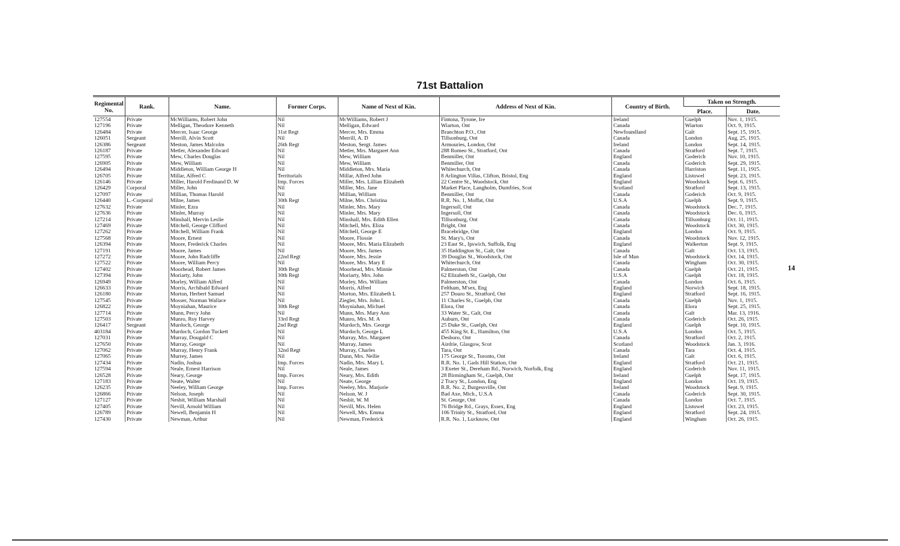71st Battalion
| Regimental No. | Rank. | Name. | Former Corps. | Name of Next of Kin. | Address of Next of Kin. | Country of Birth. | Taken on Strength. | |
| --- | --- | --- | --- | --- | --- | --- | --- | --- |
| | | | | | | | Place. | Date. |
| 127554 | Private | McWilliams, Robert John | Nil | McWilliams, Robert J | Fintona, Tyrone, Ire | Ireland | Guelph | Nov. 1, 1915. |
| 127196 | Private | Melligan, Theodore Kenneth | Nil | Melligan, Edward | Wiarton, Ont | Canada | Wiarton | Oct. 9, 1915. |
| 126484 | Private | Mercer, Isaac George | 31st Regt | Mercer, Mrs. Emma | Branchton P.O., Ont | Newfoundland | Galt | Sept. 15, 1915. |
| 126051 | Sergeant | Merrill, Alvin Scott | Nil | Merrill, A. D | Tillsonburg, Ont | Canada | London | Aug. 25, 1915. |
| 126386 | Sergeant | Meston, James Malcolm | 26th Regt | Meston, Sergt. James | Armouries, London, Ont | Ireland | London | Sept. 14, 1915. |
| 126187 | Private | Metler, Alexander Edward | Nil | Metler, Mrs. Margaret Ann | 288 Romeo St., Stratford, Ont | Canada | Stratford | Sept. 7, 1915. |
| 127595 | Private | Mew, Charles Douglas | Nil | Mew, William | Benmiller, Ont | England | Goderich | Nov. 10, 1915. |
| 126905 | Private | Mew, William | Nil | Mew, William | Benmiller, Ont | Canada | Goderich | Sept. 29, 1915. |
| 126494 | Private | Middleton, William George H | Nil | Middleton, Mrs. Maria | Whitechurch, Ont | Canada | Harriston | Sept. 11, 1915. |
| 126705 | Private | Millar, Alfred C | Territorials | Millar, Alfred John | 8 Arlington Villas, Clifton, Bristol, Eng | England | Listowel | Sept. 23, 1915. |
| 126146 | Private | Miller, Harold Ferdinand D. W | Imp. Forces | Miller, Mrs. Lillian Elizabeth | 22 Centre St., Woodstock, Ont | England | Woodstock | Sept. 6, 1915. |
| 126429 | Corporal | Miller, John | Nil | Miller, Mrs. Jane | Market Place, Langholm, Dumfries, Scot | Scotland | Stratford | Sept. 13, 1915. |
| 127097 | Private | Millian, Thomas Harold | Nil | Millian, William | Benmiller, Ont | Canada | Goderich | Oct. 9, 1915. |
| 126440 | L.-Corporal | Milne, James | 30th Regt | Milne, Mrs. Christina | R.R. No. 1, Moffat, Ont | U.S.A | Guelph | Sept. 9, 1915. |
| 127632 | Private | Minler, Ezra | Nil | Minler, Mrs. Mary | Ingersoll, Ont | Canada | Woodstock | Dec. 7, 1915. |
| 127636 | Private | Minler, Murray | Nil | Minler, Mrs. Mary | Ingersoll, Ont | Canada | Woodstock | Dec. 6, 1915. |
| 127214 | Private | Minshall, Mervin Leslie | Nil | Minshall, Mrs. Edith Ellen | Tillsonburg, Ont | Canada | Tillsonburg | Oct. 11, 1915. |
| 127469 | Private | Mitchell, George Clifford | Nil | Mitchell, Mrs. Eliza | Bright, Ont | Canada | Woodstock | Oct. 30, 1915. |
| 127262 | Private | Mitchell, William Frank | Nil | Mitchell, George E | Bracebridge, Ont | England | London | Oct. 9, 1915. |
| 127568 | Private | Moore, Ernest | Nil | Moore, Flossie | St. Mary's, Ont | Canada | Woodstock | Nov. 12, 1915. |
| 126394 | Private | Moore, Frederick Charles | Nil | Moore, Mrs. Maria Elizabeth | 23 East St., Ipswich, Suffolk, Eng | England | Walkerton | Sept. 9, 1915. |
| 127191 | Private | Moore, James | Nil | Moore, Mrs. James | 35 Haddington St., Galt, Ont | Canada | Galt | Oct. 13, 1915. |
| 127272 | Private | Moore, John Radcliffe | 22nd Regt | Moore, Mrs. Jessie | 39 Douglas St., Woodstock, Ont | Isle of Man | Woodstock | Oct. 14, 1915. |
| 127522 | Private | Moore, William Percy | Nil | Moore, Mrs. Mary E | Whitechurch, Ont | Canada | Wingham | Oct. 30, 1915. |
| 127402 | Private | Moorhead, Robert James | 30th Regt | Moorhead, Mrs. Minnie | Palmerston, Ont | Canada | Guelph | Oct. 21, 1915. |
| 127394 | Private | Moriarty, John | 30th Regt | Moriarty, Mrs. John | 62 Elizabeth St., Guelph, Ont | U.S.A | Guelph | Oct. 18, 1915. |
| 126949 | Private | Morley, William Alfred | Nil | Morley, Mrs. William | Palmerston, Ont | Canada | London | Oct. 6, 1915. |
| 126633 | Private | Morris, Archibald Edward | Nil | Morris, Alfred | Feltham, M'sex, Eng | England | Norwich | Sept. 18, 1915. |
| 126180 | Private | Morton, Herbert Samuel | Nil | Morton, Mrs. Elizabeth L | 257 Douro St., Stratford, Ont | England | Stratford | Sept. 16, 1915. |
| 127545 | Private | Mosser, Norman Wallace | Nil | Ziegler, Mrs. John L | 11 Charles St., Guelph, Ont | Canada | Guelph | Nov. 1, 1915. |
| 126822 | Private | Moyniahan, Maurice | 30th Regt | Moyniahan, Michael | Elora, Ont | Canada | Elora | Sept. 25, 1915. |
| 127714 | Private | Munn, Percy John | Nil | Munn, Mrs. Mary Ann | 33 Water St., Galt, Ont | Canada | Galt | Mar. 13, 1916. |
| 127503 | Private | Munro, Roy Harvey | 33rd Regt | Munro, Mrs. M. A | Auburn, Ont | Canada | Goderich | Oct. 26, 1915. |
| 126417 | Sergeant | Murdoch, George | 2nd Regt | Murdoch, Mrs. George | 25 Duke St., Guelph, Ont | England | Guelph | Sept. 10, 1915. |
| 403184 | Private | Murdoch, Gordon Tuckett | Nil | Murdoch, George L | 455 King St. E., Hamilton, Ont | U.S.A | London | Oct. 5, 1915. |
| 127031 | Private | Murray, Dougald C | Nil | Murray, Mrs. Margaret | Desboro, Ont | Canada | Stratford | Oct. 2, 1915. |
| 127650 | Private | Murray, George | Nil | Murray, James | Airdrie, Glasgow, Scot | Scotland | Woodstock | Jan. 3, 1916. |
| 127062 | Private | Murray, Henry Frank | 32nd Regt | Murray, Charles | Tara, Ont | Canada | Tara | Oct. 4, 1915. |
| 127065 | Private | Murrey, James | Nil | Dunn, Mrs. Nellie | 175 George St., Toronto, Ont | Ireland | Galt | Oct. 6, 1915. |
| 127434 | Private | Nadin, Joshua | Imp. Forces | Nadin, Mrs. Mary L | R.R. No. 1, Gads Hill Station, Ont | England | Stratford | Oct. 21, 1915. |
| 127594 | Private | Neale, Ernest Harrison | Nil | Neale, James | 3 Exeter St., Dereham Rd., Norwich, Norfolk, Eng | England | Goderich | Nov. 11, 1915. |
| 126528 | Private | Neary, George | Imp. Forces | Neary, Mrs. Edith | 28 Birmingham St., Guelph, Ont | Ireland | Guelph | Sept. 17, 1915. |
| 127183 | Private | Neate, Walter | Nil | Neate, George | 2 Tracy St., London, Eng | England | London | Oct. 19, 1915. |
| 126235 | Private | Neeley, William George | Imp. Forces | Neeley, Mrs. Marjorie | R.R. No. 2, Burgessville, Ont | Ireland | Woodstock | Sept. 9, 1915. |
| 126866 | Private | Nelson, Joseph | Nil | Nelson, W. J | Bad Axe, Mich., U.S.A | Canada | Goderich | Sept. 30, 1915. |
| 127127 | Private | Nesbit, William Marshall | Nil | Nesbit, W. M | St. George, Ont | Canada | London | Oct. 7, 1915. |
| 127405 | Private | Nevill, Arnold William | Nil | Nevill, Mrs. Helen | 76 Bridge Rd., Grays, Essex, Eng | England | Listowel | Oct. 23, 1915. |
| 126789 | Private | Newell, Benjamin H | Nil | Newell, Mrs. Emma | 106 Trinity St., Stratford, Ont | England | Stratford | Sept. 24, 1915. |
| 127430 | Private | Newman, Arthur | Nil | Newman, Frederick | R.R. No. 1, Lucknow, Ont | England | Wingham | Oct. 26, 1915. |
14